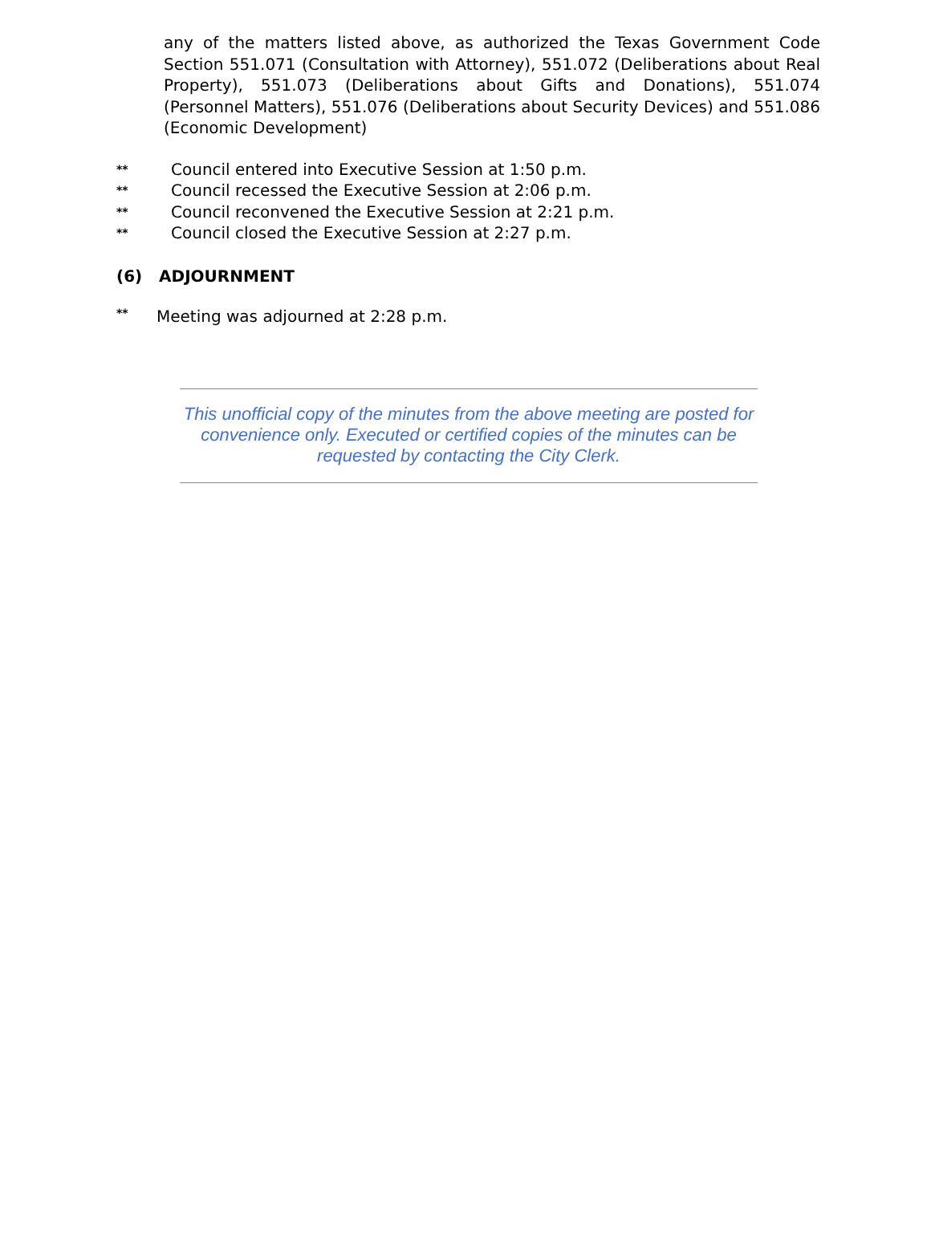any of the matters listed above, as authorized the Texas Government Code Section 551.071 (Consultation with Attorney), 551.072 (Deliberations about Real Property), 551.073 (Deliberations about Gifts and Donations), 551.074 (Personnel Matters), 551.076 (Deliberations about Security Devices) and 551.086 (Economic Development)
** Council entered into Executive Session at 1:50 p.m.
** Council recessed the Executive Session at 2:06 p.m.
** Council reconvened the Executive Session at 2:21 p.m.
** Council closed the Executive Session at 2:27 p.m.
(6) ADJOURNMENT
** Meeting was adjourned at 2:28 p.m.
This unofficial copy of the minutes from the above meeting are posted for convenience only. Executed or certified copies of the minutes can be requested by contacting the City Clerk.